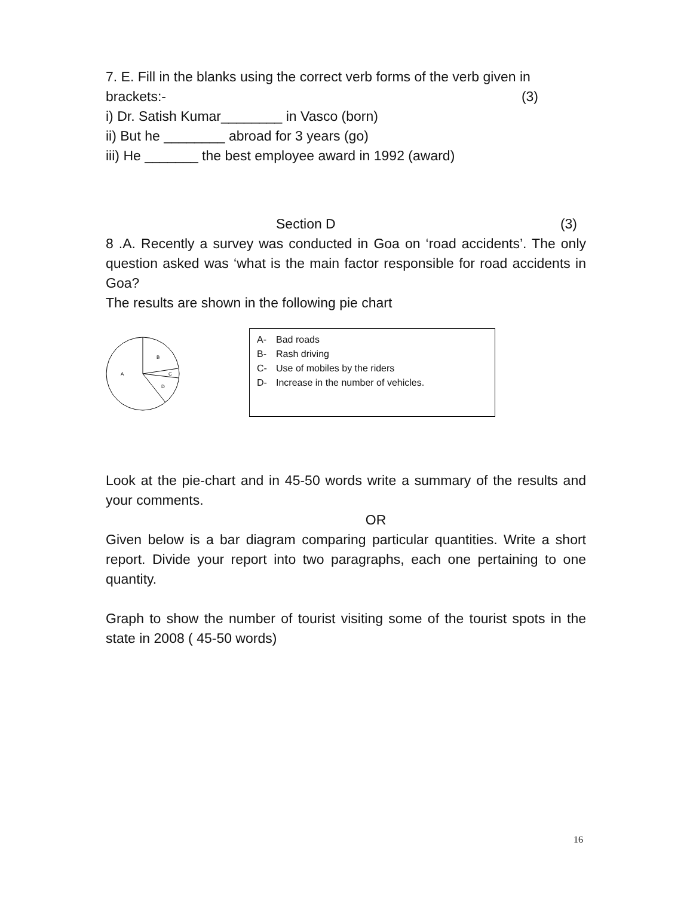7. E. Fill in the blanks using the correct verb forms of the verb given in
brackets:- (3)
i) Dr. Satish Kumar________ in Vasco (born)
ii) But he ________ abroad for 3 years (go)
iii) He _______ the best employee award in 1992 (award)
Section D (3)
8 .A. Recently a survey was conducted in Goa on ‘road accidents’. The only question asked was ‘what is the main factor responsible for road accidents in Goa?
The results are shown in the following pie chart
B
A
C
D
A- Bad roads
B- Rash driving
C- Use of mobiles by the riders
D- Increase in the number of vehicles.
Look at the pie-chart and in 45-50 words write a summary of the results and your comments.
OR
Given below is a bar diagram comparing particular quantities. Write a short report. Divide your report into two paragraphs, each one pertaining to one quantity.
Graph to show the number of tourist visiting some of the tourist spots in the state in 2008 ( 45-50 words)
16